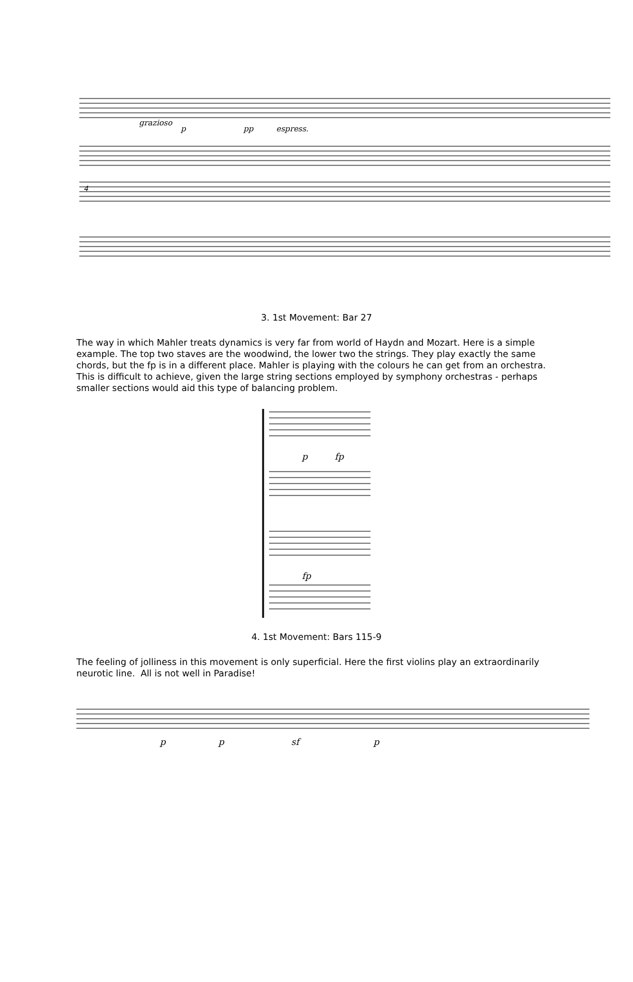grazioso
p
pp
espress.
4
3. 1st Movement: Bar 27
The way in which Mahler treats dynamics is very far from world of Haydn and Mozart. Here is a simple example. The top two staves are the woodwind, the lower two the strings. They play exactly the same chords, but the fp is in a different place. Mahler is playing with the colours he can get from an orchestra. This is difficult to achieve, given the large string sections employed by symphony orchestras - perhaps smaller sections would aid this type of balancing problem.
p
fp
fp
4. 1st Movement: Bars 115-9
The feeling of jolliness in this movement is only superficial. Here the first violins play an extraordinarily neurotic line. All is not well in Paradise!
p
p
sf
p